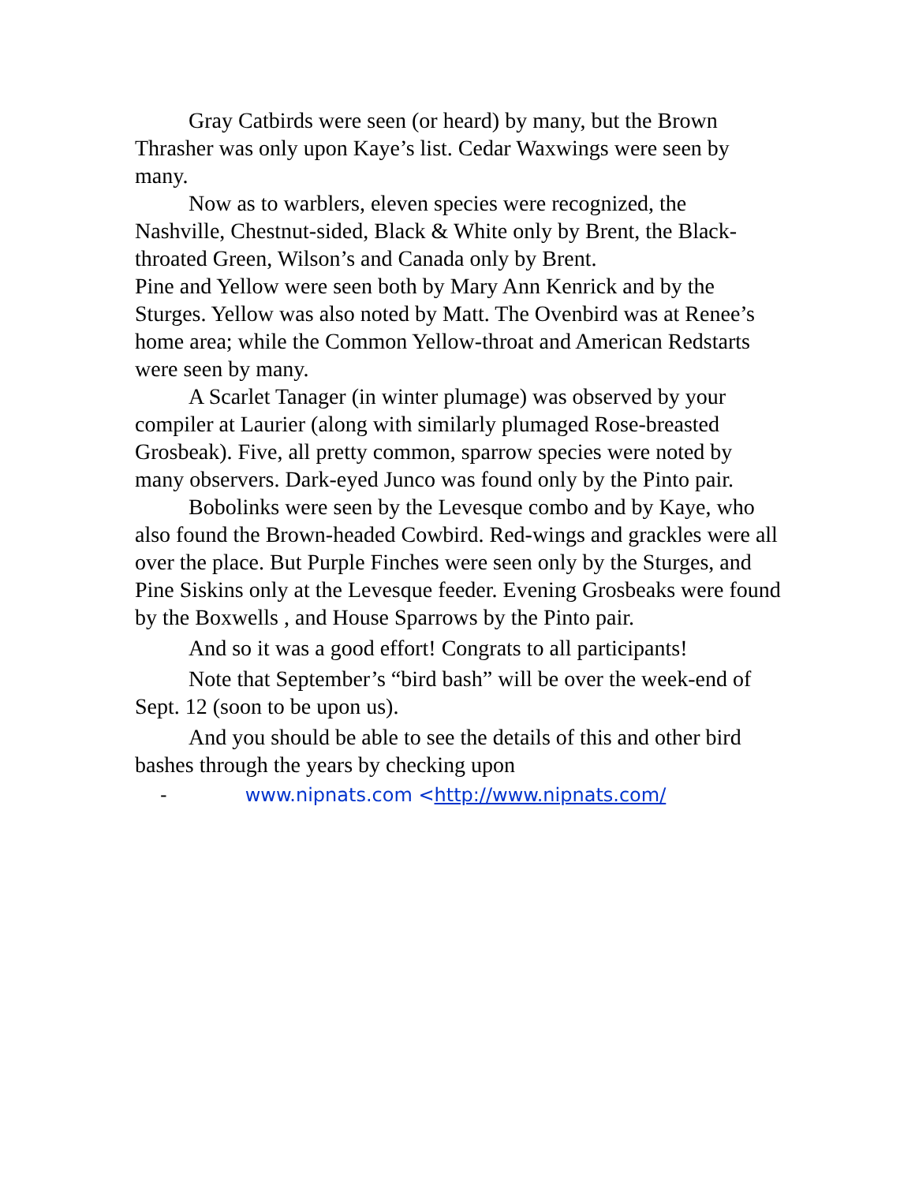Gray Catbirds were seen (or heard) by many, but the Brown Thrasher was only upon Kaye’s list. Cedar Waxwings were seen by many.
Now as to warblers, eleven species were recognized, the Nashville, Chestnut-sided, Black & White only by Brent, the Black-throated Green, Wilson’s and Canada only by Brent.
Pine and Yellow were seen both by Mary Ann Kenrick and by the Sturges. Yellow was also noted by Matt. The Ovenbird was at Renee’s home area; while the Common Yellow-throat and American Redstarts were seen by many.
A Scarlet Tanager (in winter plumage) was observed by your compiler at Laurier (along with similarly plumaged Rose-breasted Grosbeak). Five, all pretty common, sparrow species were noted by many observers. Dark-eyed Junco was found only by the Pinto pair.
Bobolinks were seen by the Levesque combo and by Kaye, who also found the Brown-headed Cowbird. Red-wings and grackles were all over the place. But Purple Finches were seen only by the Sturges, and Pine Siskins only at the Levesque feeder. Evening Grosbeaks were found by the Boxwells , and House Sparrows by the Pinto pair.
And so it was a good effort! Congrats to all participants!
Note that September’s “bird bash” will be over the week-end of Sept. 12 (soon to be upon us).
And you should be able to see the details of this and other bird bashes through the years by checking upon
- www.nipnats.com <http://www.nipnats.com/